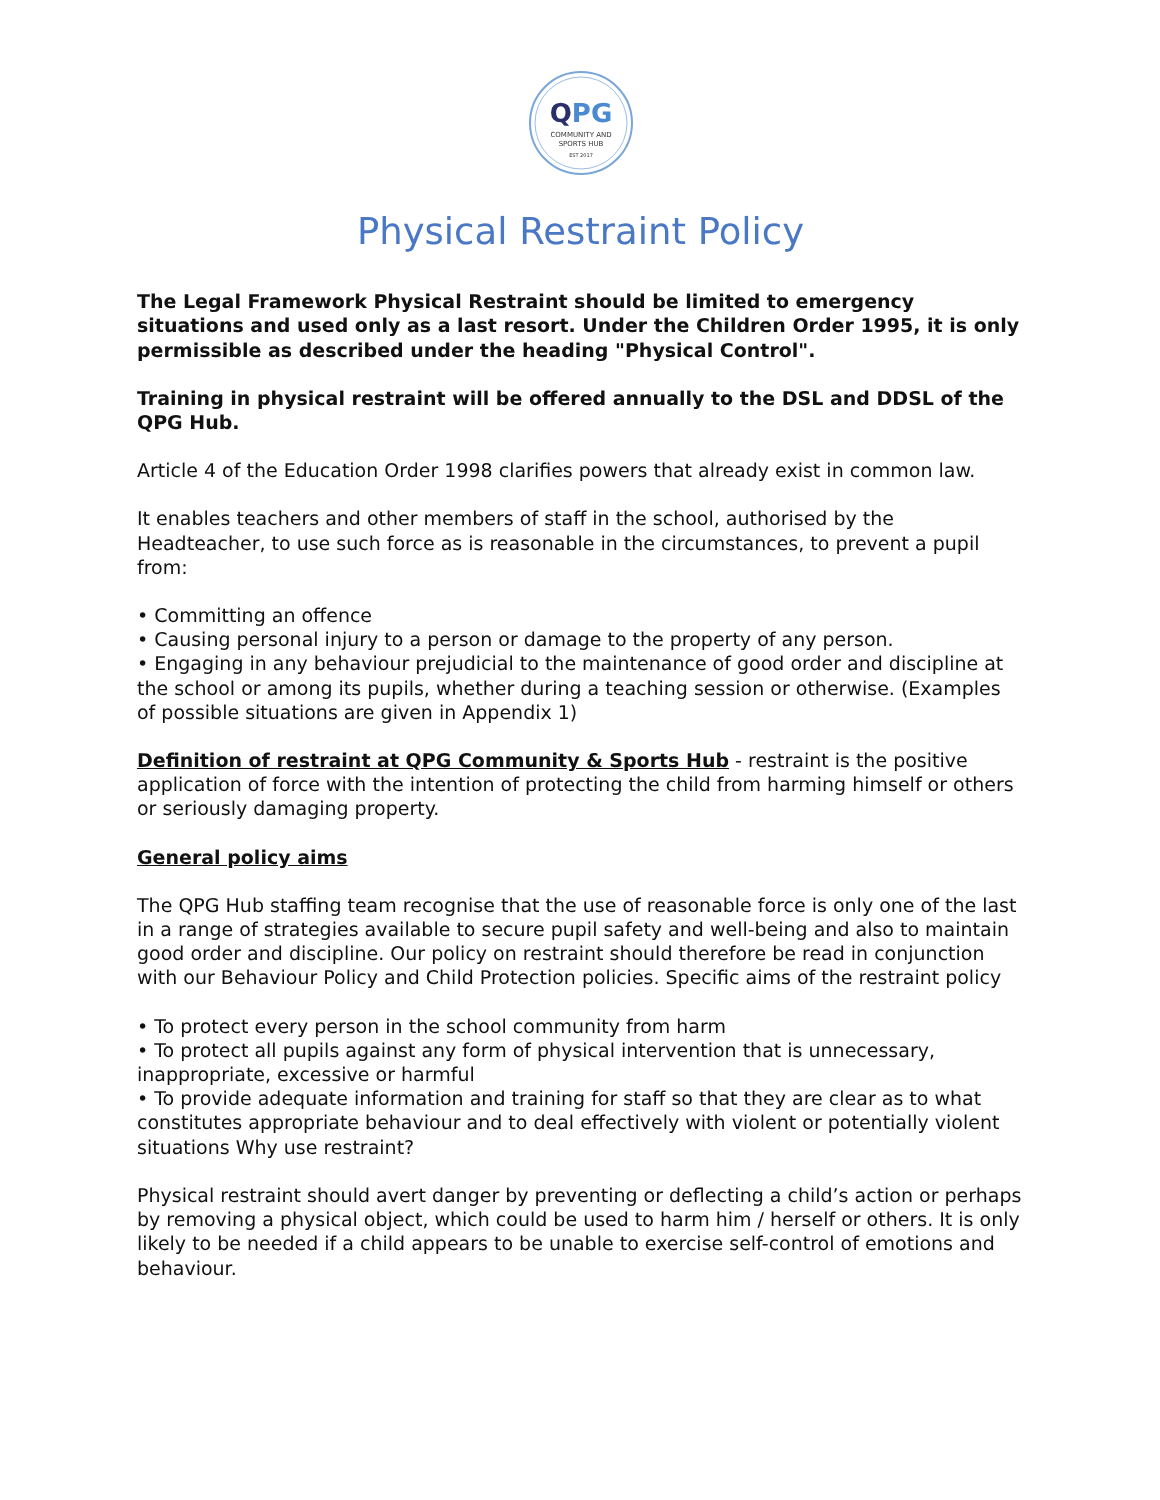QPG
COMMUNITY AND
SPORTS HUB
EST 2017
Physical Restraint Policy
The Legal Framework Physical Restraint should be limited to emergency situations and used only as a last resort. Under the Children Order 1995, it is only permissible as described under the heading "Physical Control".
Training in physical restraint will be offered annually to the DSL and DDSL of the QPG Hub.
Article 4 of the Education Order 1998 clarifies powers that already exist in common law.
It enables teachers and other members of staff in the school, authorised by the Headteacher, to use such force as is reasonable in the circumstances, to prevent a pupil from:
• Committing an offence
• Causing personal injury to a person or damage to the property of any person.
• Engaging in any behaviour prejudicial to the maintenance of good order and discipline at the school or among its pupils, whether during a teaching session or otherwise. (Examples of possible situations are given in Appendix 1)
Definition of restraint at QPG Community & Sports Hub - restraint is the positive application of force with the intention of protecting the child from harming himself or others or seriously damaging property.
General policy aims
The QPG Hub staffing team recognise that the use of reasonable force is only one of the last in a range of strategies available to secure pupil safety and well-being and also to maintain good order and discipline. Our policy on restraint should therefore be read in conjunction with our Behaviour Policy and Child Protection policies. Specific aims of the restraint policy
• To protect every person in the school community from harm
• To protect all pupils against any form of physical intervention that is unnecessary, inappropriate, excessive or harmful
• To provide adequate information and training for staff so that they are clear as to what constitutes appropriate behaviour and to deal effectively with violent or potentially violent situations Why use restraint?
Physical restraint should avert danger by preventing or deflecting a child’s action or perhaps by removing a physical object, which could be used to harm him / herself or others. It is only likely to be needed if a child appears to be unable to exercise self-control of emotions and behaviour.